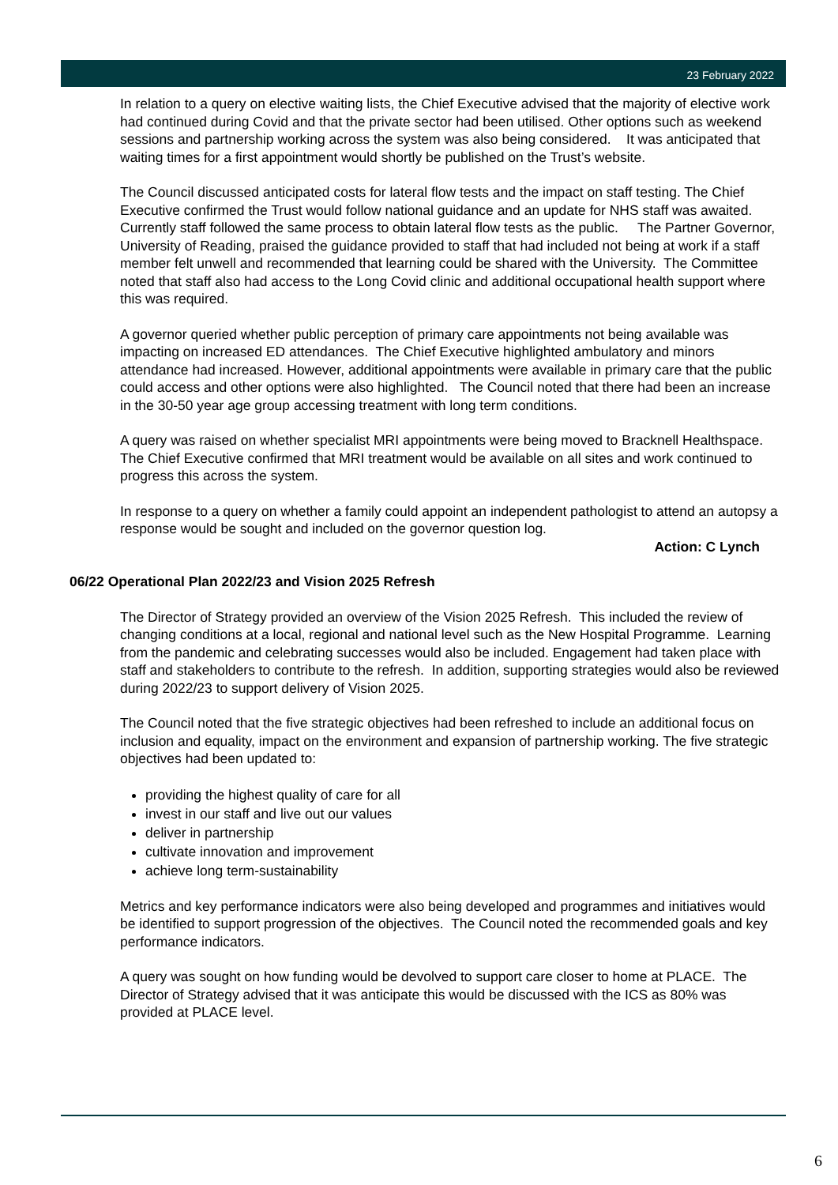23 February 2022
In relation to a query on elective waiting lists, the Chief Executive advised that the majority of elective work had continued during Covid and that the private sector had been utilised. Other options such as weekend sessions and partnership working across the system was also being considered. It was anticipated that waiting times for a first appointment would shortly be published on the Trust’s website.
The Council discussed anticipated costs for lateral flow tests and the impact on staff testing. The Chief Executive confirmed the Trust would follow national guidance and an update for NHS staff was awaited. Currently staff followed the same process to obtain lateral flow tests as the public. The Partner Governor, University of Reading, praised the guidance provided to staff that had included not being at work if a staff member felt unwell and recommended that learning could be shared with the University. The Committee noted that staff also had access to the Long Covid clinic and additional occupational health support where this was required.
A governor queried whether public perception of primary care appointments not being available was impacting on increased ED attendances. The Chief Executive highlighted ambulatory and minors attendance had increased. However, additional appointments were available in primary care that the public could access and other options were also highlighted. The Council noted that there had been an increase in the 30-50 year age group accessing treatment with long term conditions.
A query was raised on whether specialist MRI appointments were being moved to Bracknell Healthspace. The Chief Executive confirmed that MRI treatment would be available on all sites and work continued to progress this across the system.
In response to a query on whether a family could appoint an independent pathologist to attend an autopsy a response would be sought and included on the governor question log.
Action: C Lynch
06/22 Operational Plan 2022/23 and Vision 2025 Refresh
The Director of Strategy provided an overview of the Vision 2025 Refresh. This included the review of changing conditions at a local, regional and national level such as the New Hospital Programme. Learning from the pandemic and celebrating successes would also be included. Engagement had taken place with staff and stakeholders to contribute to the refresh. In addition, supporting strategies would also be reviewed during 2022/23 to support delivery of Vision 2025.
The Council noted that the five strategic objectives had been refreshed to include an additional focus on inclusion and equality, impact on the environment and expansion of partnership working. The five strategic objectives had been updated to:
providing the highest quality of care for all
invest in our staff and live out our values
deliver in partnership
cultivate innovation and improvement
achieve long term-sustainability
Metrics and key performance indicators were also being developed and programmes and initiatives would be identified to support progression of the objectives. The Council noted the recommended goals and key performance indicators.
A query was sought on how funding would be devolved to support care closer to home at PLACE. The Director of Strategy advised that it was anticipate this would be discussed with the ICS as 80% was provided at PLACE level.
6